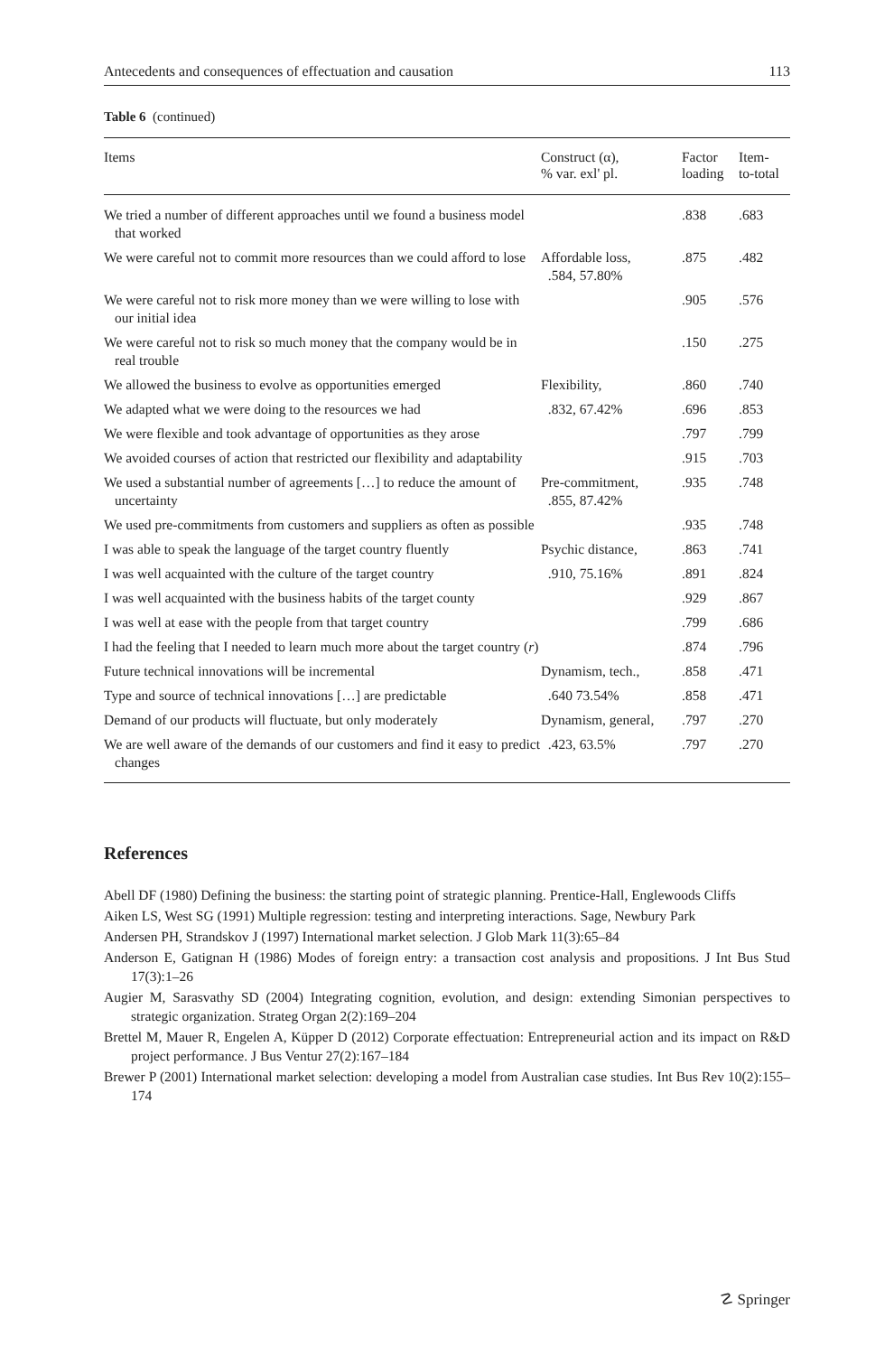Antecedents and consequences of effectuation and causation 113
Table 6 (continued)
| Items | Construct (α), % var. exl' pl. | Factor loading | Item- to-total |
| --- | --- | --- | --- |
| We tried a number of different approaches until we found a business model that worked | | .838 | .683 |
| We were careful not to commit more resources than we could afford to lose | Affordable loss, .584, 57.80% | .875 | .482 |
| We were careful not to risk more money than we were willing to lose with our initial idea | | .905 | .576 |
| We were careful not to risk so much money that the company would be in real trouble | | .150 | .275 |
| We allowed the business to evolve as opportunities emerged | Flexibility, | .860 | .740 |
| We adapted what we were doing to the resources we had | .832, 67.42% | .696 | .853 |
| We were flexible and took advantage of opportunities as they arose | | .797 | .799 |
| We avoided courses of action that restricted our flexibility and adaptability | | .915 | .703 |
| We used a substantial number of agreements […] to reduce the amount of uncertainty | Pre-commitment, .855, 87.42% | .935 | .748 |
| We used pre-commitments from customers and suppliers as often as possible | | .935 | .748 |
| I was able to speak the language of the target country fluently | Psychic distance, | .863 | .741 |
| I was well acquainted with the culture of the target country | .910, 75.16% | .891 | .824 |
| I was well acquainted with the business habits of the target county | | .929 | .867 |
| I was well at ease with the people from that target country | | .799 | .686 |
| I had the feeling that I needed to learn much more about the target country ( r ) | | .874 | .796 |
| Future technical innovations will be incremental | Dynamism, tech., | .858 | .471 |
| Type and source of technical innovations […] are predictable | .640 73.54% | .858 | .471 |
| Demand of our products will fluctuate, but only moderately | Dynamism, general, | .797 | .270 |
| We are well aware of the demands of our customers and find it easy to predict changes | .423, 63.5% | .797 | .270 |
References
Abell DF (1980) Defining the business: the starting point of strategic planning. Prentice-Hall, Englewoods Cliffs
Aiken LS, West SG (1991) Multiple regression: testing and interpreting interactions. Sage, Newbury Park
Andersen PH, Strandskov J (1997) International market selection. J Glob Mark 11(3):65–84
Anderson E, Gatignan H (1986) Modes of foreign entry: a transaction cost analysis and propositions. J Int Bus Stud 17(3):1–26
Augier M, Sarasvathy SD (2004) Integrating cognition, evolution, and design: extending Simonian perspectives to strategic organization. Strateg Organ 2(2):169–204
Brettel M, Mauer R, Engelen A, Küpper D (2012) Corporate effectuation: Entrepreneurial action and its impact on R&D project performance. J Bus Ventur 27(2):167–184
Brewer P (2001) International market selection: developing a model from Australian case studies. Int Bus Rev 10(2):155–174
☡ Springer